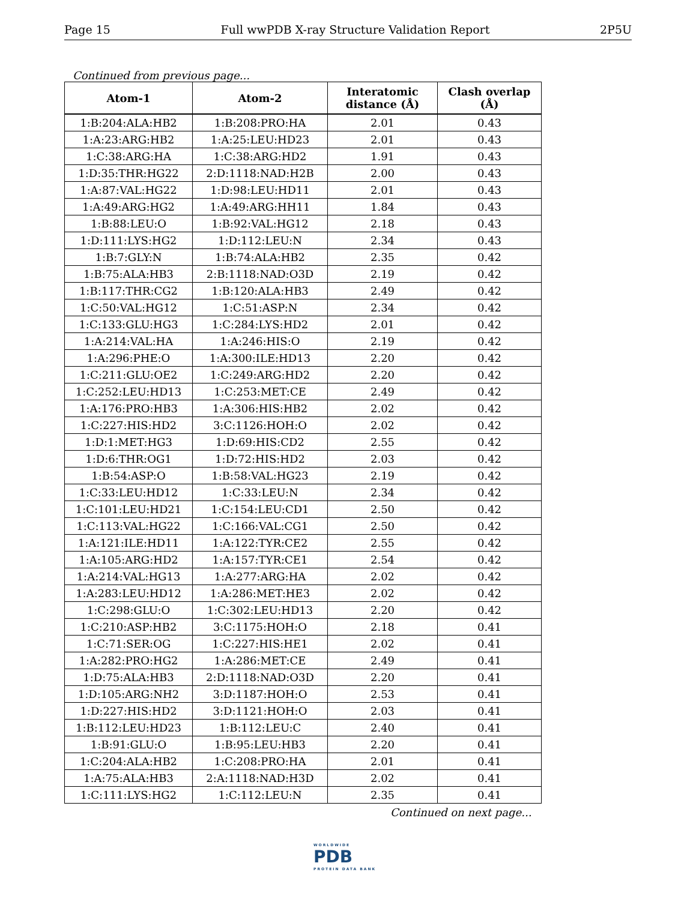Page 15 Full wwPDB X-ray Structure Validation Report 2P5U
Continued from previous page...
| Atom-1 | Atom-2 | Interatomic distance (Å) | Clash overlap (Å) |
| --- | --- | --- | --- |
| 1:B:204:ALA:HB2 | 1:B:208:PRO:HA | 2.01 | 0.43 |
| 1:A:23:ARG:HB2 | 1:A:25:LEU:HD23 | 2.01 | 0.43 |
| 1:C:38:ARG:HA | 1:C:38:ARG:HD2 | 1.91 | 0.43 |
| 1:D:35:THR:HG22 | 2:D:1118:NAD:H2B | 2.00 | 0.43 |
| 1:A:87:VAL:HG22 | 1:D:98:LEU:HD11 | 2.01 | 0.43 |
| 1:A:49:ARG:HG2 | 1:A:49:ARG:HH11 | 1.84 | 0.43 |
| 1:B:88:LEU:O | 1:B:92:VAL:HG12 | 2.18 | 0.43 |
| 1:D:111:LYS:HG2 | 1:D:112:LEU:N | 2.34 | 0.43 |
| 1:B:7:GLY:N | 1:B:74:ALA:HB2 | 2.35 | 0.42 |
| 1:B:75:ALA:HB3 | 2:B:1118:NAD:O3D | 2.19 | 0.42 |
| 1:B:117:THR:CG2 | 1:B:120:ALA:HB3 | 2.49 | 0.42 |
| 1:C:50:VAL:HG12 | 1:C:51:ASP:N | 2.34 | 0.42 |
| 1:C:133:GLU:HG3 | 1:C:284:LYS:HD2 | 2.01 | 0.42 |
| 1:A:214:VAL:HA | 1:A:246:HIS:O | 2.19 | 0.42 |
| 1:A:296:PHE:O | 1:A:300:ILE:HD13 | 2.20 | 0.42 |
| 1:C:211:GLU:OE2 | 1:C:249:ARG:HD2 | 2.20 | 0.42 |
| 1:C:252:LEU:HD13 | 1:C:253:MET:CE | 2.49 | 0.42 |
| 1:A:176:PRO:HB3 | 1:A:306:HIS:HB2 | 2.02 | 0.42 |
| 1:C:227:HIS:HD2 | 3:C:1126:HOH:O | 2.02 | 0.42 |
| 1:D:1:MET:HG3 | 1:D:69:HIS:CD2 | 2.55 | 0.42 |
| 1:D:6:THR:OG1 | 1:D:72:HIS:HD2 | 2.03 | 0.42 |
| 1:B:54:ASP:O | 1:B:58:VAL:HG23 | 2.19 | 0.42 |
| 1:C:33:LEU:HD12 | 1:C:33:LEU:N | 2.34 | 0.42 |
| 1:C:101:LEU:HD21 | 1:C:154:LEU:CD1 | 2.50 | 0.42 |
| 1:C:113:VAL:HG22 | 1:C:166:VAL:CG1 | 2.50 | 0.42 |
| 1:A:121:ILE:HD11 | 1:A:122:TYR:CE2 | 2.55 | 0.42 |
| 1:A:105:ARG:HD2 | 1:A:157:TYR:CE1 | 2.54 | 0.42 |
| 1:A:214:VAL:HG13 | 1:A:277:ARG:HA | 2.02 | 0.42 |
| 1:A:283:LEU:HD12 | 1:A:286:MET:HE3 | 2.02 | 0.42 |
| 1:C:298:GLU:O | 1:C:302:LEU:HD13 | 2.20 | 0.42 |
| 1:C:210:ASP:HB2 | 3:C:1175:HOH:O | 2.18 | 0.41 |
| 1:C:71:SER:OG | 1:C:227:HIS:HE1 | 2.02 | 0.41 |
| 1:A:282:PRO:HG2 | 1:A:286:MET:CE | 2.49 | 0.41 |
| 1:D:75:ALA:HB3 | 2:D:1118:NAD:O3D | 2.20 | 0.41 |
| 1:D:105:ARG:NH2 | 3:D:1187:HOH:O | 2.53 | 0.41 |
| 1:D:227:HIS:HD2 | 3:D:1121:HOH:O | 2.03 | 0.41 |
| 1:B:112:LEU:HD23 | 1:B:112:LEU:C | 2.40 | 0.41 |
| 1:B:91:GLU:O | 1:B:95:LEU:HB3 | 2.20 | 0.41 |
| 1:C:204:ALA:HB2 | 1:C:208:PRO:HA | 2.01 | 0.41 |
| 1:A:75:ALA:HB3 | 2:A:1118:NAD:H3D | 2.02 | 0.41 |
| 1:C:111:LYS:HG2 | 1:C:112:LEU:N | 2.35 | 0.41 |
Continued on next page...
WORLDWIDE
PDB
PROTEIN DATA BANK